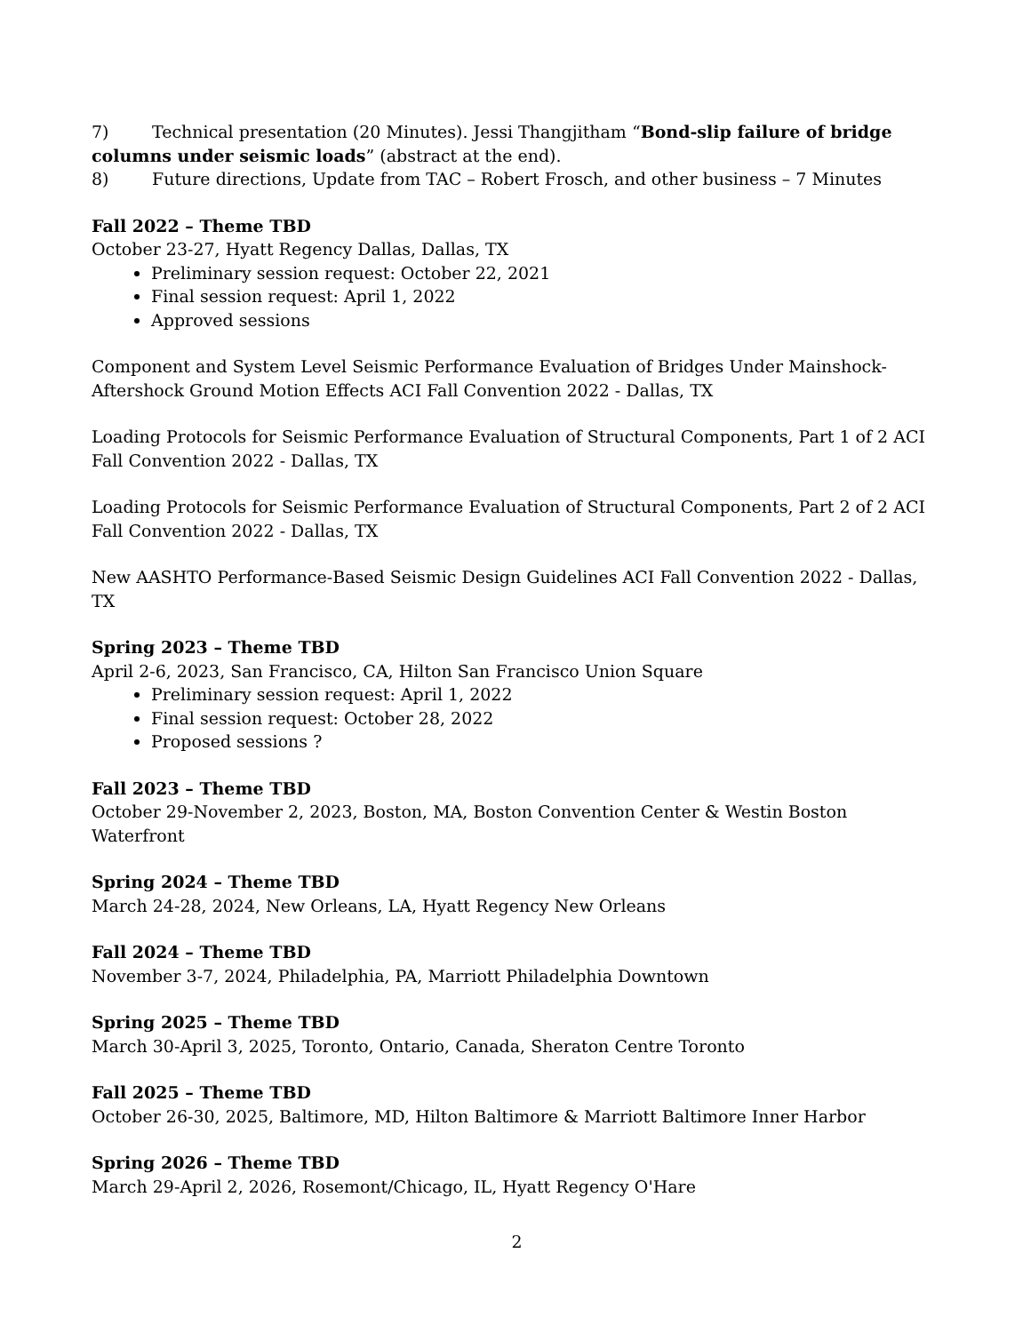7) Technical presentation (20 Minutes). Jessi Thangjitham “Bond-slip failure of bridge columns under seismic loads” (abstract at the end).
8) Future directions, Update from TAC – Robert Frosch, and other business – 7 Minutes
Fall 2022 – Theme TBD
October 23-27, Hyatt Regency Dallas, Dallas, TX
Preliminary session request: October 22, 2021
Final session request: April 1, 2022
Approved sessions
Component and System Level Seismic Performance Evaluation of Bridges Under Mainshock-Aftershock Ground Motion Effects ACI Fall Convention 2022 - Dallas, TX
Loading Protocols for Seismic Performance Evaluation of Structural Components, Part 1 of 2 ACI Fall Convention 2022 - Dallas, TX
Loading Protocols for Seismic Performance Evaluation of Structural Components, Part 2 of 2 ACI Fall Convention 2022 - Dallas, TX
New AASHTO Performance-Based Seismic Design Guidelines ACI Fall Convention 2022 - Dallas, TX
Spring 2023 – Theme TBD
April 2-6, 2023, San Francisco, CA, Hilton San Francisco Union Square
Preliminary session request: April 1, 2022
Final session request: October 28, 2022
Proposed sessions ?
Fall 2023 – Theme TBD
October 29-November 2, 2023, Boston, MA, Boston Convention Center & Westin Boston Waterfront
Spring 2024 – Theme TBD
March 24-28, 2024, New Orleans, LA, Hyatt Regency New Orleans
Fall 2024 – Theme TBD
November 3-7, 2024, Philadelphia, PA, Marriott Philadelphia Downtown
Spring 2025 – Theme TBD
March 30-April 3, 2025, Toronto, Ontario, Canada, Sheraton Centre Toronto
Fall 2025 – Theme TBD
October 26-30, 2025, Baltimore, MD, Hilton Baltimore & Marriott Baltimore Inner Harbor
Spring 2026 – Theme TBD
March 29-April 2, 2026, Rosemont/Chicago, IL, Hyatt Regency O'Hare
2